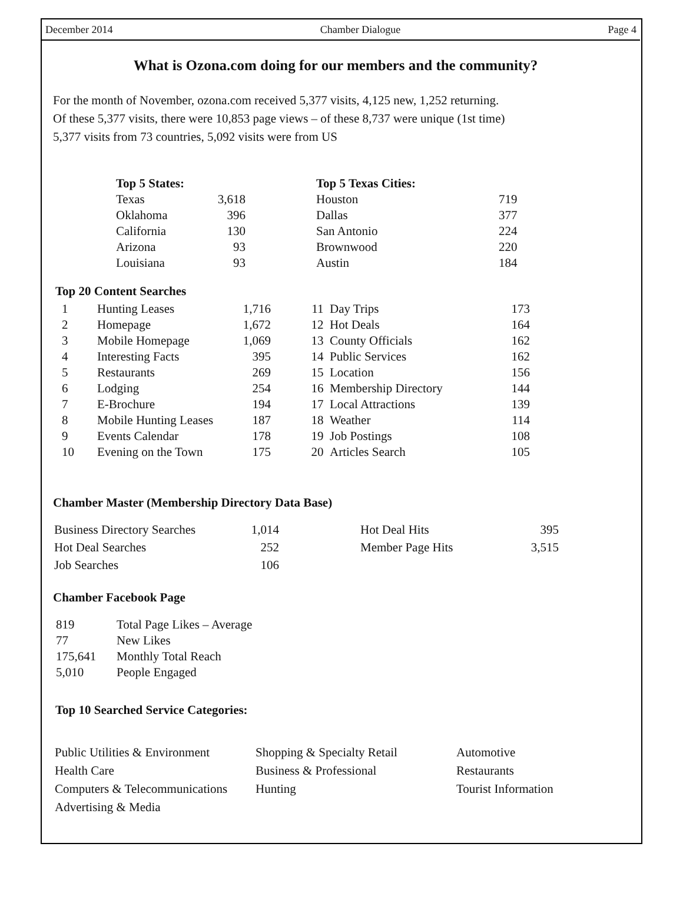December 2014 Chamber Dialogue Page 4
What is Ozona.com doing for our members and the community?
For the month of November, ozona.com received 5,377 visits, 4,125 new, 1,252 returning.
Of these 5,377 visits, there were 10,853 page views – of these 8,737 were unique (1st time)
5,377 visits from 73 countries, 5,092 visits were from US
| Top 5 States: | | | Top 5 Texas Cities: | |
| --- | --- | --- | --- | --- |
| Texas | 3,618 | | Houston | 719 |
| Oklahoma | 396 | | Dallas | 377 |
| California | 130 | | San Antonio | 224 |
| Arizona | 93 | | Brownwood | 220 |
| Louisiana | 93 | | Austin | 184 |
Top 20 Content Searches
| 1 | Hunting Leases | 1,716 | 11 | Day Trips | 173 |
| 2 | Homepage | 1,672 | 12 | Hot Deals | 164 |
| 3 | Mobile Homepage | 1,069 | 13 | County Officials | 162 |
| 4 | Interesting Facts | 395 | 14 | Public Services | 162 |
| 5 | Restaurants | 269 | 15 | Location | 156 |
| 6 | Lodging | 254 | 16 | Membership Directory | 144 |
| 7 | E-Brochure | 194 | 17 | Local Attractions | 139 |
| 8 | Mobile Hunting Leases | 187 | 18 | Weather | 114 |
| 9 | Events Calendar | 178 | 19 | Job Postings | 108 |
| 10 | Evening on the Town | 175 | 20 | Articles Search | 105 |
Chamber Master (Membership Directory Data Base)
| Business Directory Searches | 1,014 | | Hot Deal Hits | 395 |
| Hot Deal Searches | 252 | | Member Page Hits | 3,515 |
| Job Searches | 106 | | | |
Chamber Facebook Page
| 819 | Total Page Likes – Average |
| 77 | New Likes |
| 175,641 | Monthly Total Reach |
| 5,010 | People Engaged |
Top 10 Searched Service Categories:
| Public Utilities & Environment | Shopping & Specialty Retail | Automotive |
| Health Care | Business & Professional | Restaurants |
| Computers & Telecommunications | Hunting | Tourist Information |
| Advertising & Media | | |